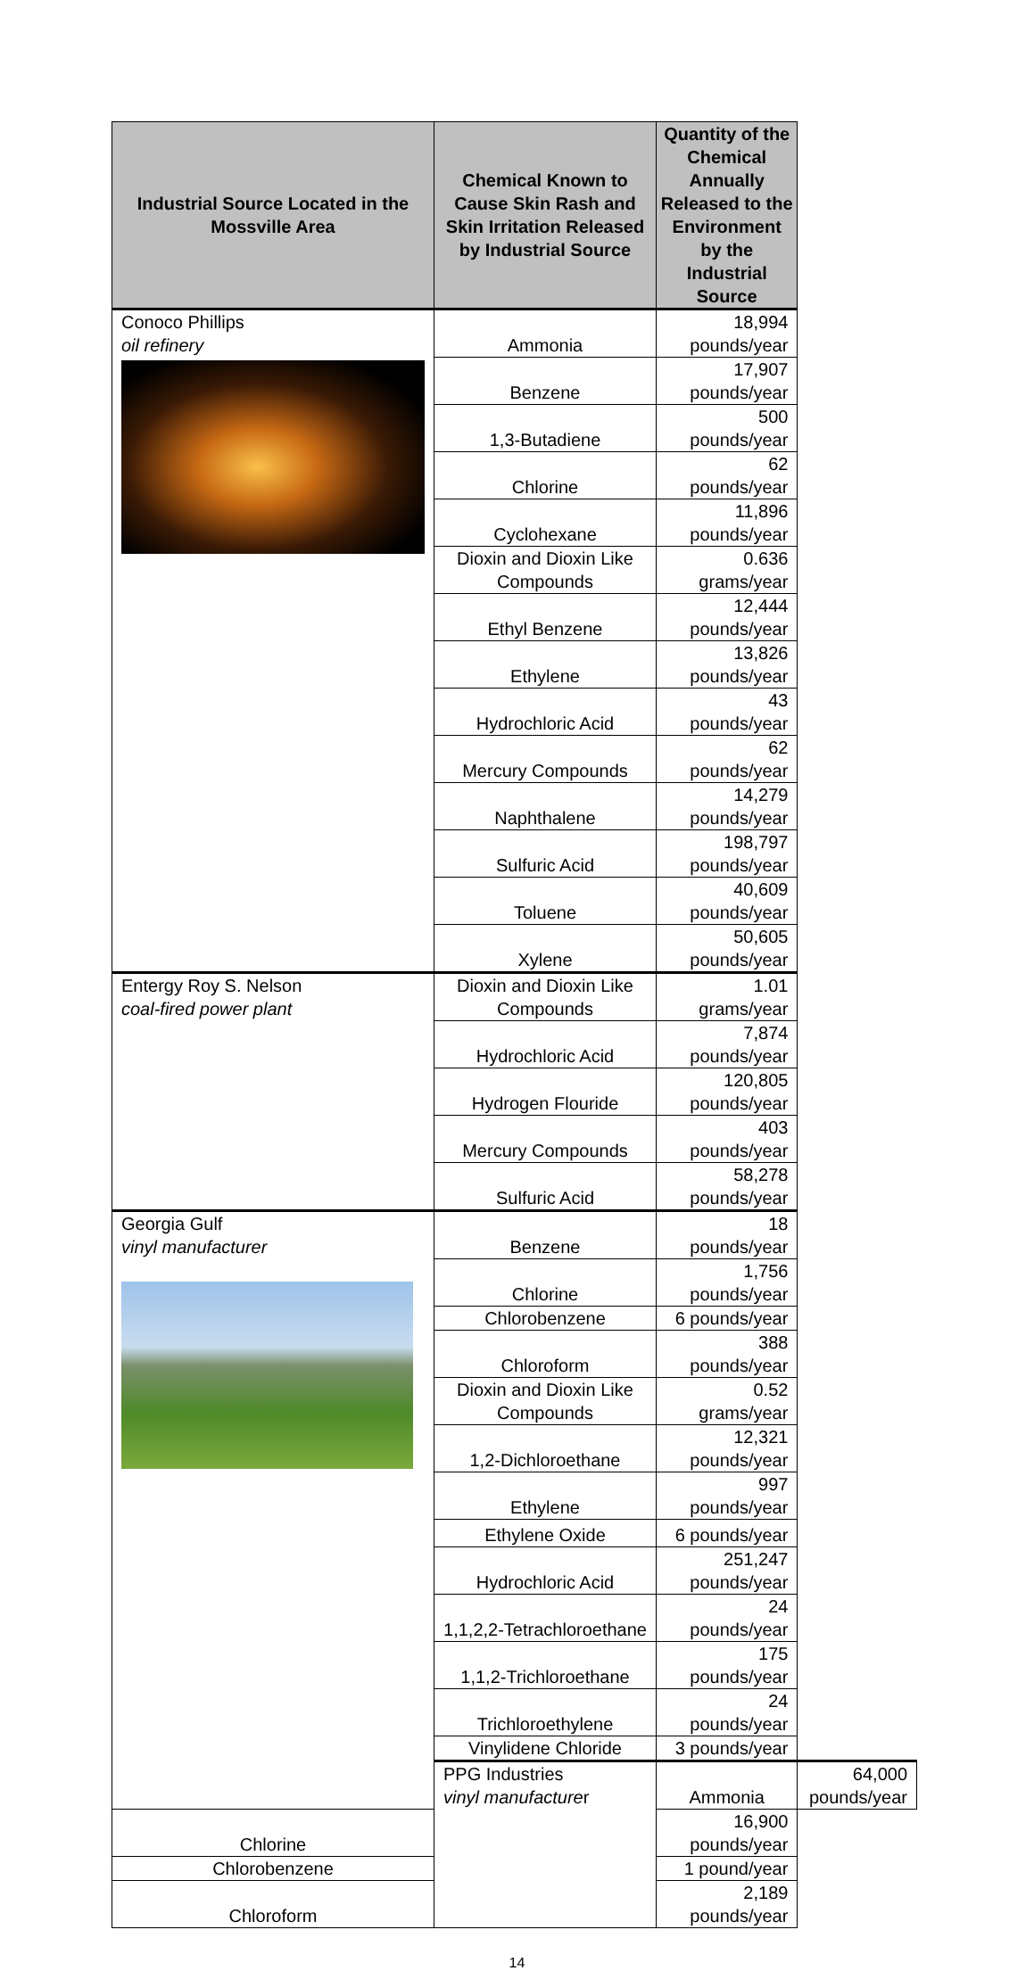| Industrial Source Located in the Mossville Area | Chemical Known to Cause Skin Rash and Skin Irritation Released by Industrial Source | Quantity of the Chemical Annually Released to the Environment by the Industrial Source | |
| --- | --- | --- | --- |
| Conoco Phillips oil refinery | Ammonia | 18,994 pounds/year | |
| | Benzene | 17,907 pounds/year | |
| | 1,3-Butadiene | 500 pounds/year | |
| | Chlorine | 62 pounds/year | |
| | Cyclohexane | 11,896 pounds/year | |
| | Dioxin and Dioxin Like Compounds | 0.636 grams/year | |
| | Ethyl Benzene | 12,444 pounds/year | |
| | Ethylene | 13,826 pounds/year | |
| | Hydrochloric Acid | 43 pounds/year | |
| | Mercury Compounds | 62 pounds/year | |
| | Naphthalene | 14,279 pounds/year | |
| | Sulfuric Acid | 198,797 pounds/year | |
| | Toluene | 40,609 pounds/year | |
| | Xylene | 50,605 pounds/year | |
| Entergy Roy S. Nelson coal-fired power plant | Dioxin and Dioxin Like Compounds | 1.01 grams/year | |
| | Hydrochloric Acid | 7,874 pounds/year | |
| | Hydrogen Flouride | 120,805 pounds/year | |
| | Mercury Compounds | 403 pounds/year | |
| | Sulfuric Acid | 58,278 pounds/year | |
| Georgia Gulf vinyl manufacturer | Benzene | 18 pounds/year | |
| | Chlorine | 1,756 pounds/year | |
| | Chlorobenzene | 6 pounds/year | |
| | Chloroform | 388 pounds/year | |
| | Dioxin and Dioxin Like Compounds | 0.52 grams/year | |
| | 1,2-Dichloroethane | 12,321 pounds/year | |
| | Ethylene | 997 pounds/year | |
| | Ethylene Oxide | 6 pounds/year | |
| | Hydrochloric Acid | 251,247 pounds/year | |
| | 1,1,2,2-Tetrachloroethane | 24 pounds/year | |
| | 1,1,2-Trichloroethane | 175 pounds/year | |
| | Trichloroethylene | 24 pounds/year | |
| | Vinylidene Chloride | 3 pounds/year | |
| | PPG Industries vinyl manufacture r | Ammonia | 64,000 pounds/year |
| Chlorine | | 16,900 pounds/year | |
| Chlorobenzene | | 1 pound/year | |
| Chloroform | | 2,189 pounds/year | |
14